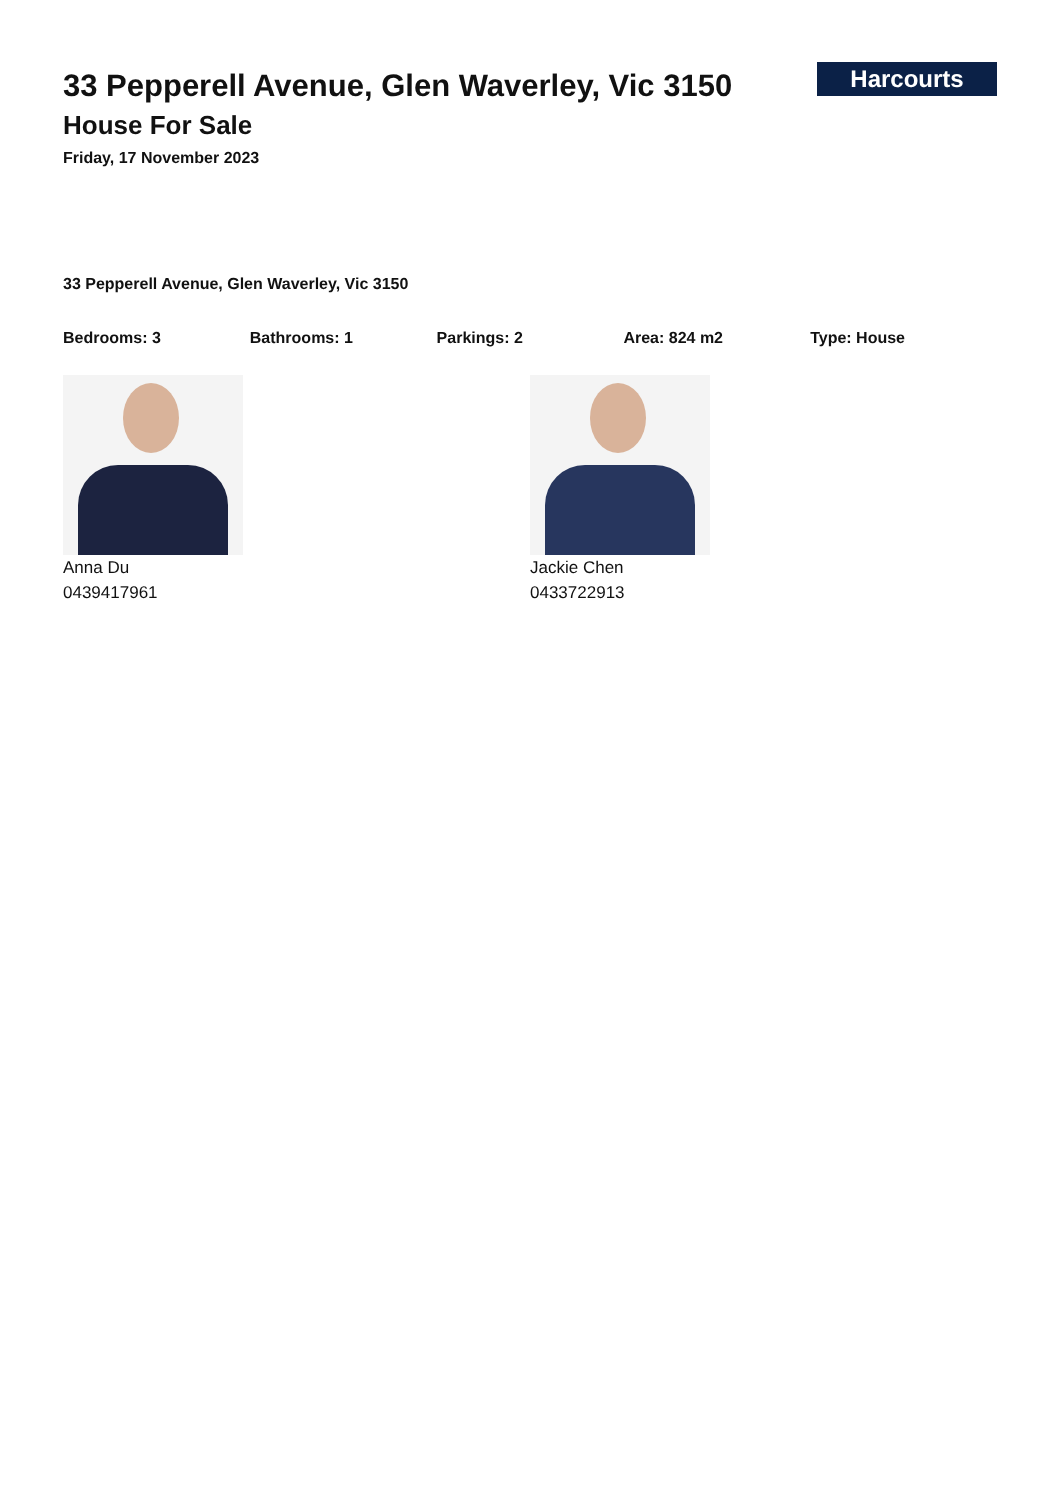33 Pepperell Avenue, Glen Waverley, Vic 3150
House For Sale
Friday, 17 November 2023
Harcourts
33 Pepperell Avenue, Glen Waverley, Vic 3150
Bedrooms: 3 Bathrooms: 1 Parkings: 2 Area: 824 m2 Type: House
Anna Du
0439417961
Jackie Chen
0433722913